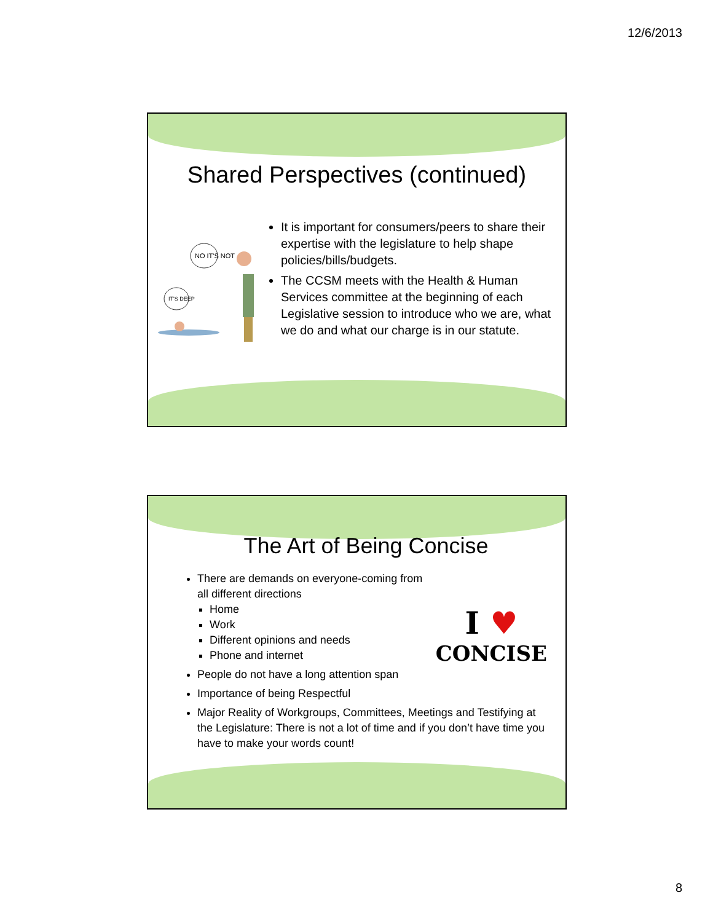12/6/2013
Shared Perspectives (continued)
NO IT'S NOT
IT'S DEEP
It is important for consumers/peers to share their expertise with the legislature to help shape policies/bills/budgets.
The CCSM meets with the Health & Human Services committee at the beginning of each Legislative session to introduce who we are, what we do and what our charge is in our statute.
The Art of Being Concise
I ♥
CONCISE
There are demands on everyone-coming from all different directions
Home
Work
Different opinions and needs
Phone and internet
People do not have a long attention span
Importance of being Respectful
Major Reality of Workgroups, Committees, Meetings and Testifying at the Legislature: There is not a lot of time and if you don’t have time you have to make your words count!
8